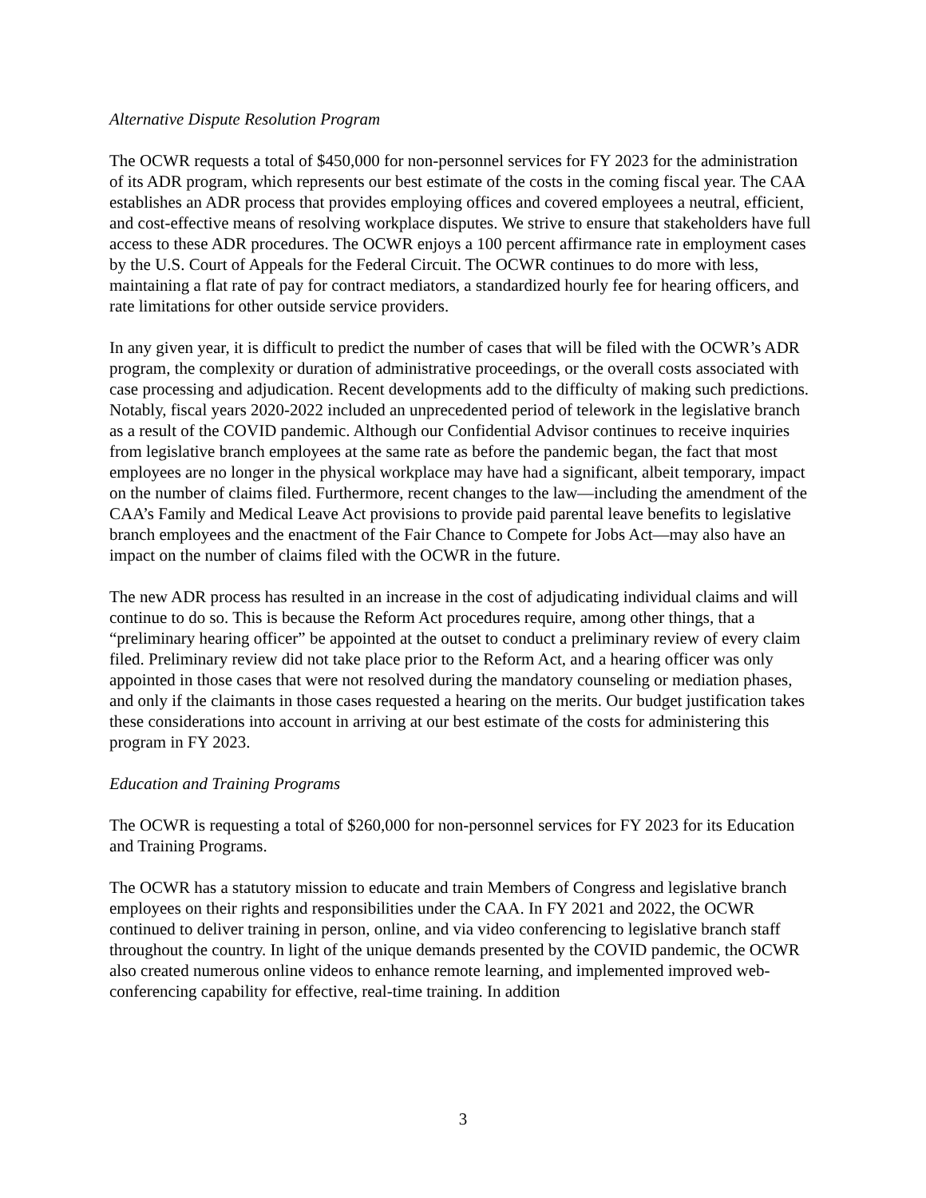Alternative Dispute Resolution Program
The OCWR requests a total of $450,000 for non-personnel services for FY 2023 for the administration of its ADR program, which represents our best estimate of the costs in the coming fiscal year. The CAA establishes an ADR process that provides employing offices and covered employees a neutral, efficient, and cost-effective means of resolving workplace disputes. We strive to ensure that stakeholders have full access to these ADR procedures. The OCWR enjoys a 100 percent affirmance rate in employment cases by the U.S. Court of Appeals for the Federal Circuit. The OCWR continues to do more with less, maintaining a flat rate of pay for contract mediators, a standardized hourly fee for hearing officers, and rate limitations for other outside service providers.
In any given year, it is difficult to predict the number of cases that will be filed with the OCWR’s ADR program, the complexity or duration of administrative proceedings, or the overall costs associated with case processing and adjudication. Recent developments add to the difficulty of making such predictions. Notably, fiscal years 2020-2022 included an unprecedented period of telework in the legislative branch as a result of the COVID pandemic. Although our Confidential Advisor continues to receive inquiries from legislative branch employees at the same rate as before the pandemic began, the fact that most employees are no longer in the physical workplace may have had a significant, albeit temporary, impact on the number of claims filed. Furthermore, recent changes to the law—including the amendment of the CAA’s Family and Medical Leave Act provisions to provide paid parental leave benefits to legislative branch employees and the enactment of the Fair Chance to Compete for Jobs Act—may also have an impact on the number of claims filed with the OCWR in the future.
The new ADR process has resulted in an increase in the cost of adjudicating individual claims and will continue to do so. This is because the Reform Act procedures require, among other things, that a “preliminary hearing officer” be appointed at the outset to conduct a preliminary review of every claim filed. Preliminary review did not take place prior to the Reform Act, and a hearing officer was only appointed in those cases that were not resolved during the mandatory counseling or mediation phases, and only if the claimants in those cases requested a hearing on the merits. Our budget justification takes these considerations into account in arriving at our best estimate of the costs for administering this program in FY 2023.
Education and Training Programs
The OCWR is requesting a total of $260,000 for non-personnel services for FY 2023 for its Education and Training Programs.
The OCWR has a statutory mission to educate and train Members of Congress and legislative branch employees on their rights and responsibilities under the CAA. In FY 2021 and 2022, the OCWR continued to deliver training in person, online, and via video conferencing to legislative branch staff throughout the country. In light of the unique demands presented by the COVID pandemic, the OCWR also created numerous online videos to enhance remote learning, and implemented improved web-conferencing capability for effective, real-time training. In addition
3